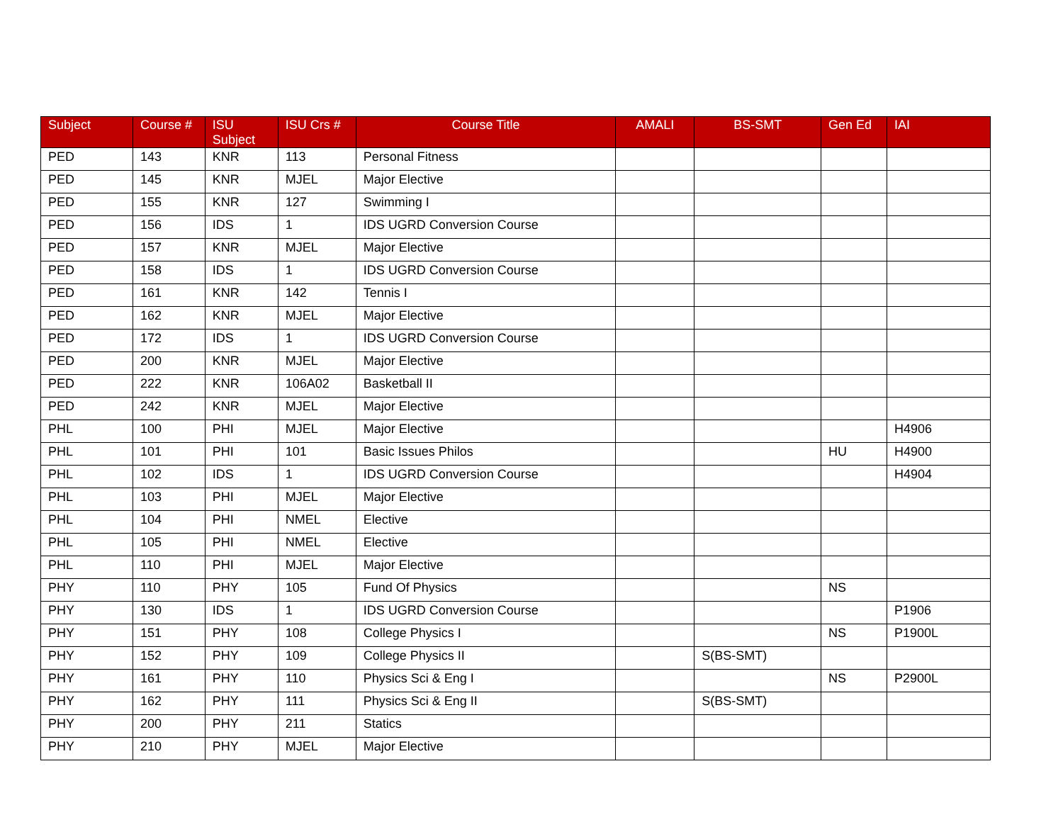| Subject | Course # | ISU Subject | ISU Crs # | Course Title | AMALI | BS-SMT | Gen Ed | IAI |
| --- | --- | --- | --- | --- | --- | --- | --- | --- |
| PED | 143 | KNR | 113 | Personal Fitness | | | | |
| PED | 145 | KNR | MJEL | Major Elective | | | | |
| PED | 155 | KNR | 127 | Swimming I | | | | |
| PED | 156 | IDS | 1 | IDS UGRD Conversion Course | | | | |
| PED | 157 | KNR | MJEL | Major Elective | | | | |
| PED | 158 | IDS | 1 | IDS UGRD Conversion Course | | | | |
| PED | 161 | KNR | 142 | Tennis I | | | | |
| PED | 162 | KNR | MJEL | Major Elective | | | | |
| PED | 172 | IDS | 1 | IDS UGRD Conversion Course | | | | |
| PED | 200 | KNR | MJEL | Major Elective | | | | |
| PED | 222 | KNR | 106A02 | Basketball II | | | | |
| PED | 242 | KNR | MJEL | Major Elective | | | | |
| PHL | 100 | PHI | MJEL | Major Elective | | | | H4906 |
| PHL | 101 | PHI | 101 | Basic Issues Philos | | | HU | H4900 |
| PHL | 102 | IDS | 1 | IDS UGRD Conversion Course | | | | H4904 |
| PHL | 103 | PHI | MJEL | Major Elective | | | | |
| PHL | 104 | PHI | NMEL | Elective | | | | |
| PHL | 105 | PHI | NMEL | Elective | | | | |
| PHL | 110 | PHI | MJEL | Major Elective | | | | |
| PHY | 110 | PHY | 105 | Fund Of Physics | | | NS | |
| PHY | 130 | IDS | 1 | IDS UGRD Conversion Course | | | | P1906 |
| PHY | 151 | PHY | 108 | College Physics I | | | NS | P1900L |
| PHY | 152 | PHY | 109 | College Physics II | | S(BS-SMT) | | |
| PHY | 161 | PHY | 110 | Physics Sci & Eng I | | | NS | P2900L |
| PHY | 162 | PHY | 111 | Physics Sci & Eng II | | S(BS-SMT) | | |
| PHY | 200 | PHY | 211 | Statics | | | | |
| PHY | 210 | PHY | MJEL | Major Elective | | | | |